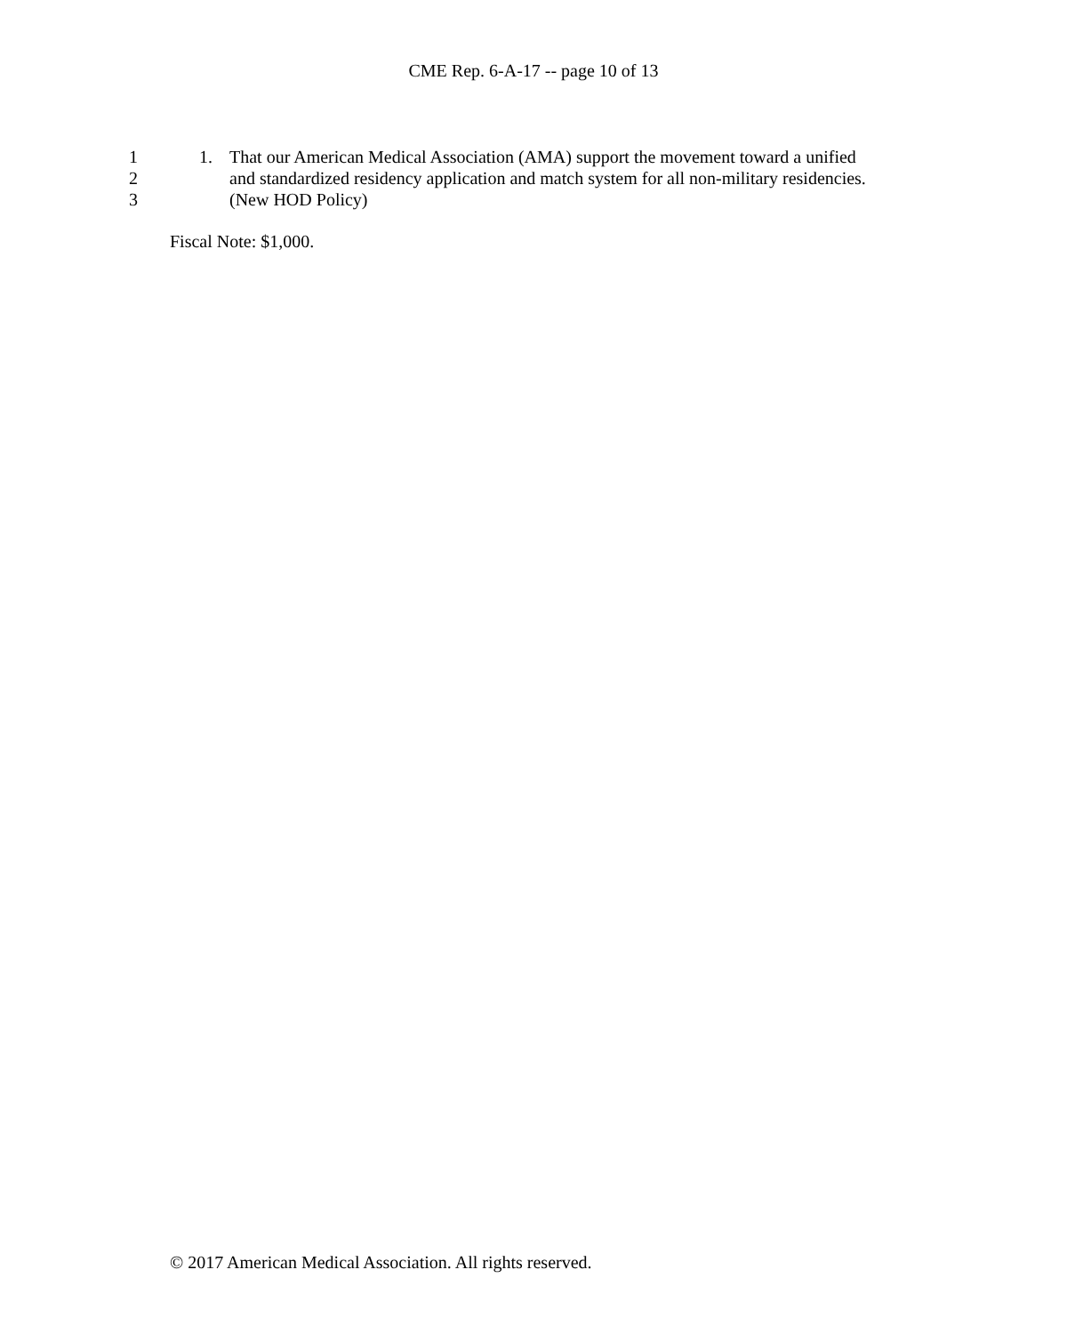CME Rep. 6-A-17 -- page 10 of 13
1 1. That our American Medical Association (AMA) support the movement toward a unified
2 and standardized residency application and match system for all non-military residencies.
3 (New HOD Policy)
Fiscal Note: $1,000.
© 2017 American Medical Association. All rights reserved.